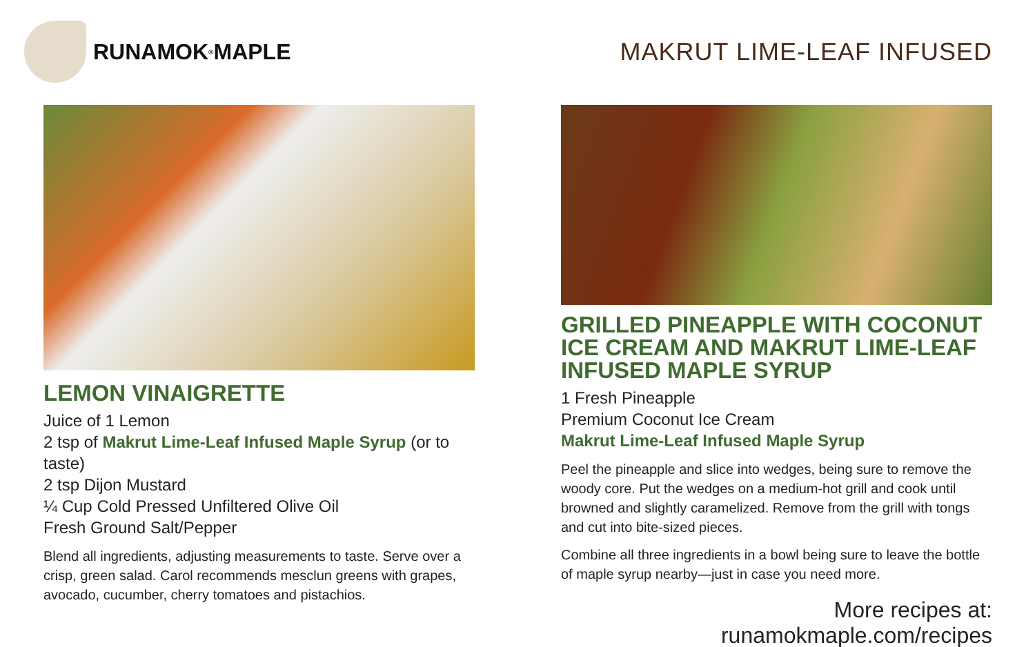RUNAMOK<sup>®</sup> MAPLE MAKRUT LIME-LEAF INFUSED
LEMON VINAIGRETTE
Juice of 1 Lemon
2 tsp of Makrut Lime-Leaf Infused Maple Syrup (or to taste)
2 tsp Dijon Mustard
¼ Cup Cold Pressed Unfiltered Olive Oil
Fresh Ground Salt/Pepper
Blend all ingredients, adjusting measurements to taste. Serve over a crisp, green salad. Carol recommends mesclun greens with grapes, avocado, cucumber, cherry tomatoes and pistachios.
GRILLED PINEAPPLE WITH COCONUT ICE CREAM AND MAKRUT LIME-LEAF INFUSED MAPLE SYRUP
1 Fresh Pineapple
Premium Coconut Ice Cream
Makrut Lime-Leaf Infused Maple Syrup
Peel the pineapple and slice into wedges, being sure to remove the woody core. Put the wedges on a medium-hot grill and cook until browned and slightly caramelized. Remove from the grill with tongs and cut into bite-sized pieces.
Combine all three ingredients in a bowl being sure to leave the bottle of maple syrup nearby—just in case you need more.
More recipes at: runamokmaple.com/recipes